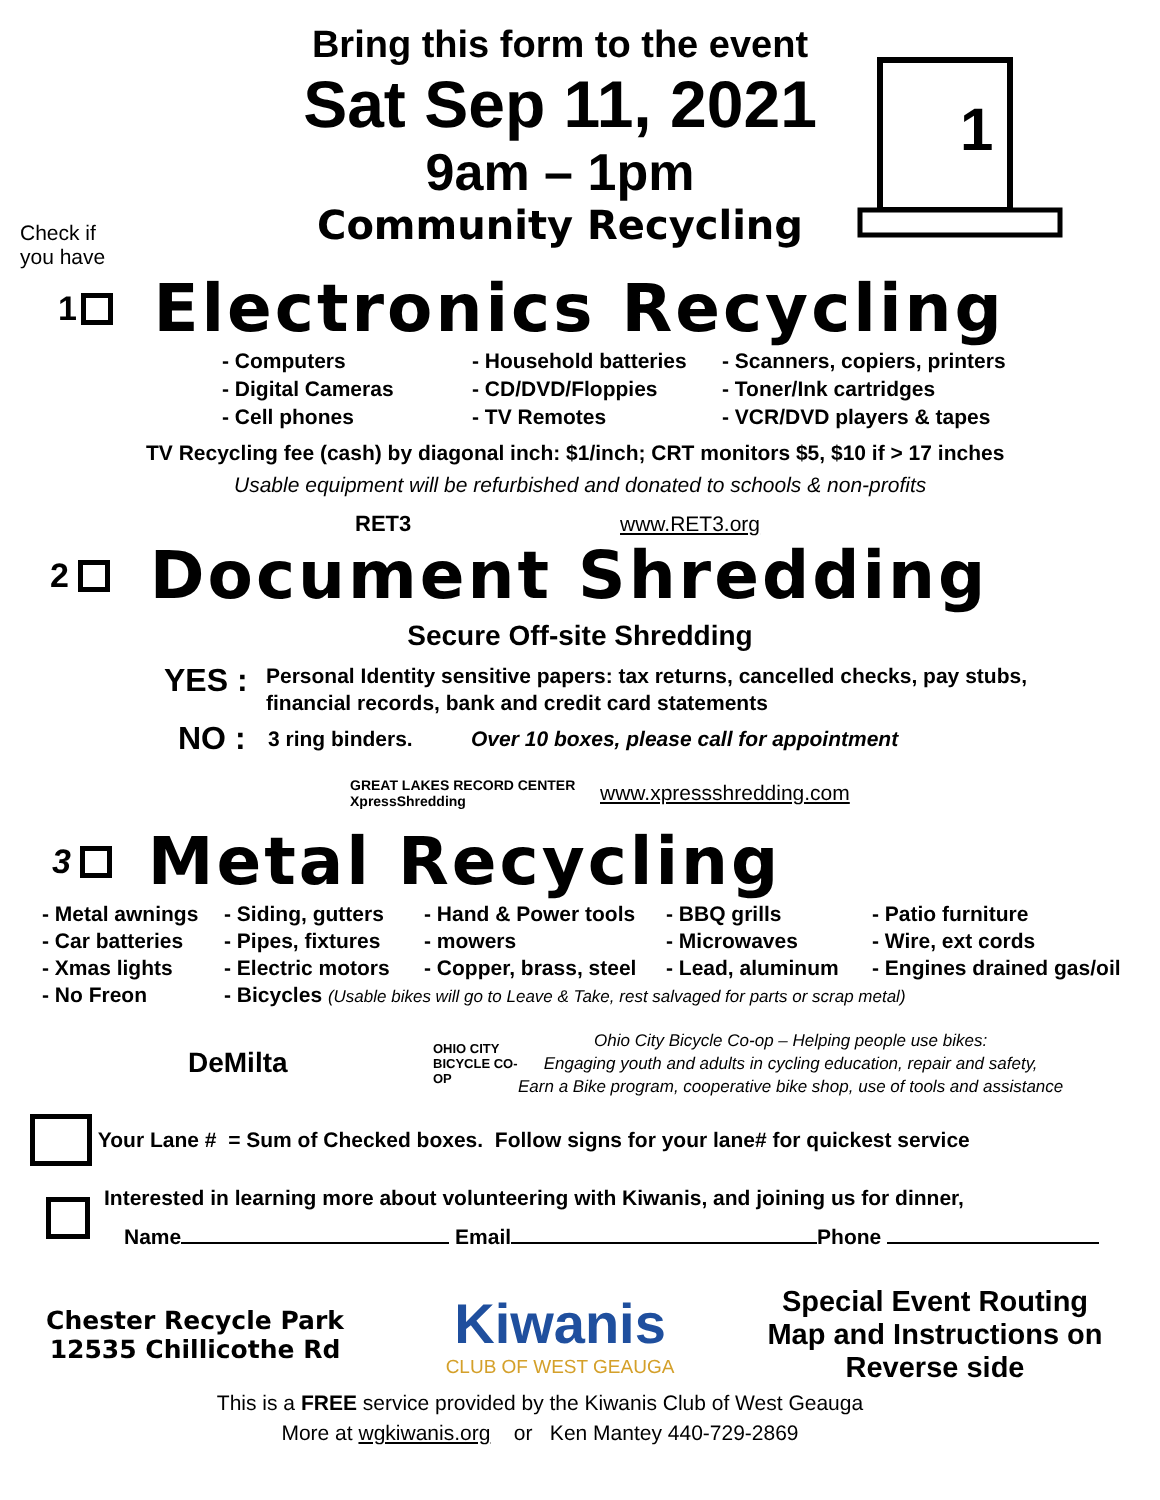Check if
you have
Bring this form to the event
Sat Sep 11, 2021
9am – 1pm
Community Recycling
1
1 Electronics Recycling
- Computers
- Household batteries
- Scanners, copiers, printers
- Digital Cameras
- CD/DVD/Floppies
- Toner/Ink cartridges
- Cell phones
- TV Remotes
- VCR/DVD players & tapes
TV Recycling fee (cash) by diagonal inch: $1/inch; CRT monitors $5, $10 if > 17 inches
Usable equipment will be refurbished and donated to schools & non-profits
RET3 www.RET3.org
2 Document Shredding
Secure Off-site Shredding
YES : Personal Identity sensitive papers: tax returns, cancelled checks, pay stubs,
financial records, bank and credit card statements
NO : 3 ring binders. Over 10 boxes, please call for appointment
GREAT LAKES RECORD CENTER XpressShredding www.xpressshredding.com
3 Metal Recycling
- Metal awnings
- Siding, gutters
- Hand & Power tools
- BBQ grills
- Patio furniture
- Car batteries
- Pipes, fixtures
- mowers
- Microwaves
- Wire, ext cords
- Xmas lights
- Electric motors
- Copper, brass, steel
- Lead, aluminum
- Engines drained gas/oil
- No Freon
- Bicycles (Usable bikes will go to Leave & Take, rest salvaged for parts or scrap metal)
DeMilta OHIO CITY BICYCLE CO-OP Ohio City Bicycle Co-op – Helping people use bikes:
Engaging youth and adults in cycling education, repair and safety,
Earn a Bike program, cooperative bike shop, use of tools and assistance
Your Lane # = Sum of Checked boxes. Follow signs for your lane# for quickest service
Interested in learning more about volunteering with Kiwanis, and joining us for dinner,
Name Email Phone
Chester Recycle Park
12535 Chillicothe Rd
Kiwanis
CLUB OF WEST GEAUGA
Special Event Routing
Map and Instructions on
Reverse side
This is a FREE service provided by the Kiwanis Club of West Geauga
More at wgkiwanis.org or Ken Mantey 440-729-2869